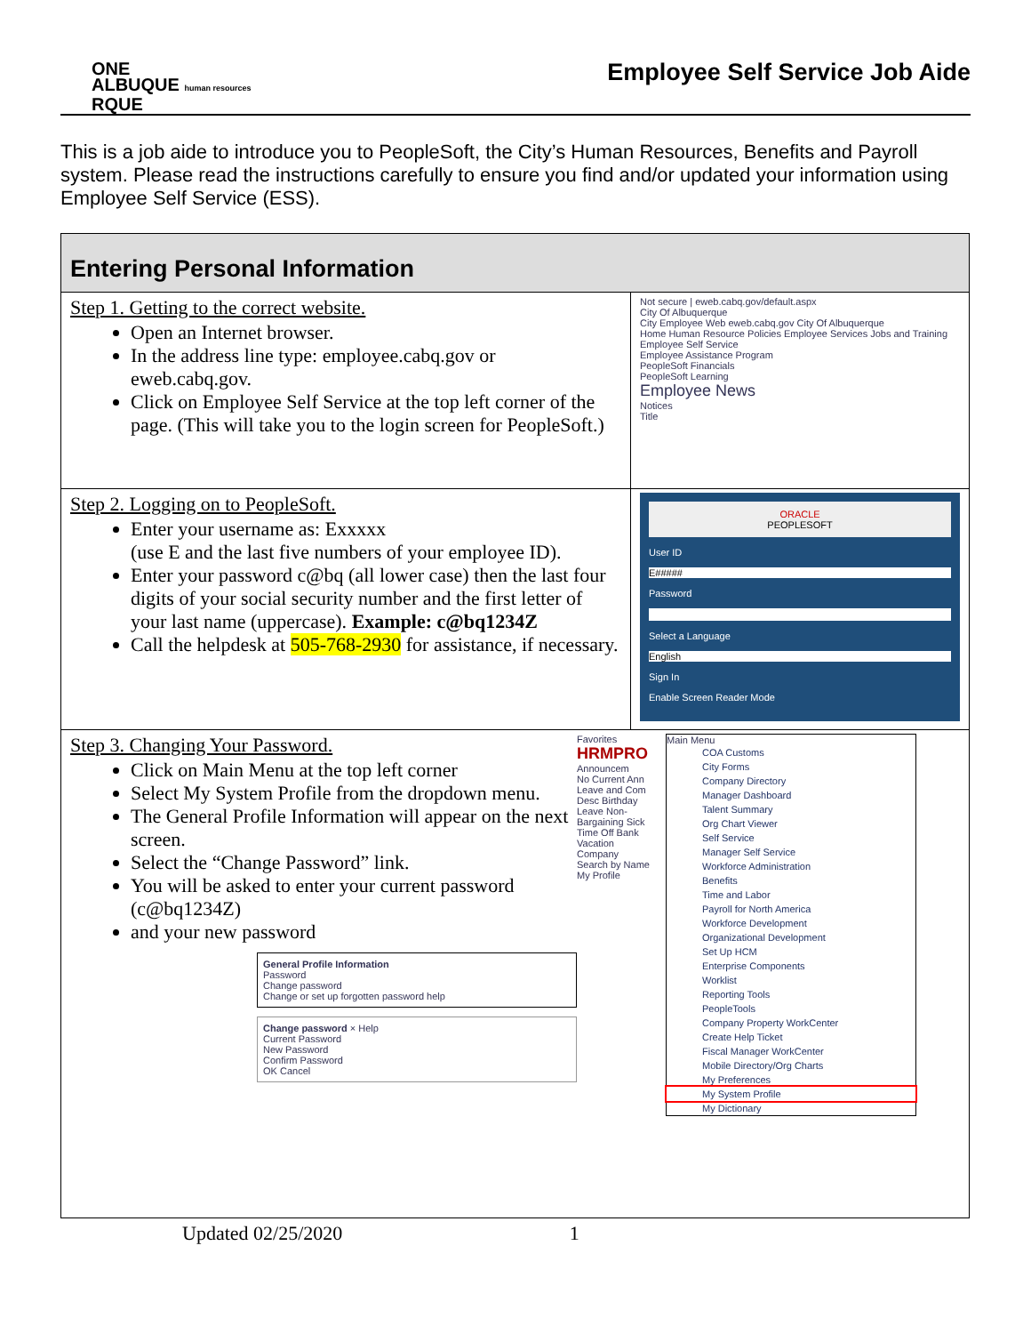ONE
ALBUQUE human resources
RQUE
Employee Self Service Job Aide
This is a job aide to introduce you to PeopleSoft, the City’s Human Resources, Benefits and Payroll system. Please read the instructions carefully to ensure you find and/or updated your information using Employee Self Service (ESS).
| Entering Personal Information | |
| Step 1. Getting to the correct website. Open an Internet browser. In the address line type: employee.cabq.gov or eweb.cabq.gov. Click on Employee Self Service at the top left corner of the page. (This will take you to the login screen for PeopleSoft.) | Not secure / eweb.cabq.gov/default.aspx City Of Albuquerque City Employee Web eweb.cabq.gov City Of Albuquerque Home Human Resource Policies Employee Services Jobs and Training Employee Self Service Employee Assistance Program PeopleSoft Financials PeopleSoft Learning Employee News Notices Title |
| Step 2. Logging on to PeopleSoft. Enter your username as: Exxxxx (use E and the last five numbers of your employee ID). Enter your password c@bq (all lower case) then the last four digits of your social security number and the first letter of your last name (uppercase). Example: c@bq1234Z Call the helpdesk at 505-768-2930 for assistance, if necessary. | ORACLE PEOPLESOFT User ID E##### Password Select a Language English Sign In Enable Screen Reader Mode |
| Step 3. Changing Your Password. Click on Main Menu at the top left corner Select My System Profile from the dropdown menu. The General Profile Information will appear on the next screen. Select the “Change Password” link. You will be asked to enter your current password (c@bq1234Z) and your new password General Profile Information Password Change password Change or set up forgotten password help Change password × Help Current Password New Password Confirm Password OK Cancel Favorites HRMPRO Announcem No Current Ann Leave and Com Desc Birthday Leave Non-Bargaining Sick Time Off Bank Vacation Company Search by Name My Profile Main Menu COA Customs City Forms Company Directory Manager Dashboard Talent Summary Org Chart Viewer Self Service Manager Self Service Workforce Administration Benefits Time and Labor Payroll for North America Workforce Development Organizational Development Set Up HCM Enterprise Components Worklist Reporting Tools PeopleTools Company Property WorkCenter Create Help Ticket Fiscal Manager WorkCenter Mobile Directory/Org Charts My Preferences My System Profile My Dictionary | |
Updated 02/25/2020 1